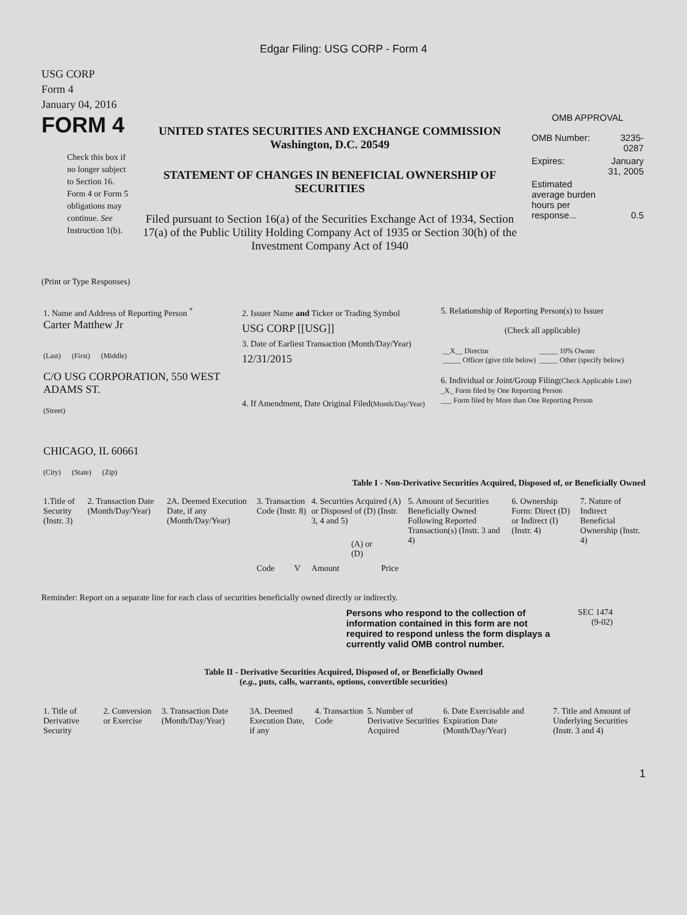Edgar Filing: USG CORP - Form 4
USG CORP
Form 4
January 04, 2016
FORM 4
Check this box if no longer subject to Section 16. Form 4 or Form 5 obligations may continue. See Instruction 1(b).
UNITED STATES SECURITIES AND EXCHANGE COMMISSION
Washington, D.C. 20549
STATEMENT OF CHANGES IN BENEFICIAL OWNERSHIP OF SECURITIES
Filed pursuant to Section 16(a) of the Securities Exchange Act of 1934, Section 17(a) of the Public Utility Holding Company Act of 1935 or Section 30(h) of the Investment Company Act of 1940
OMB APPROVAL
| OMB Number: | 3235-0287 |
| Expires: | January 31, 2005 |
| Estimated average burden hours per response... | 0.5 |
(Print or Type Responses)
| 1. Name and Address of Reporting Person <sup>*</sup> Carter Matthew Jr (Last) (First) (Middle) C/O USG CORPORATION, 550 WEST ADAMS ST. (Street) CHICAGO, IL 60661 (City) (State) (Zip) | 2. Issuer Name and Ticker or Trading Symbol USG CORP [[USG]] 3. Date of Earliest Transaction (Month/Day/Year) 12/31/2015 4. If Amendment, Date Original Filed (Month/Day/Year) | 5. Relationship of Reporting Person(s) to Issuer (Check all applicable) / __X__ Director _____ Officer (give title below) / _____ 10% Owner _____ Other (specify below) / 6. Individual or Joint/Group Filing (Check Applicable Line) _X_ Form filed by One Reporting Person ___ Form filed by More than One Reporting Person |
Table I - Non-Derivative Securities Acquired, Disposed of, or Beneficially Owned
| 1.Title of Security (Instr. 3) | 2. Transaction Date (Month/Day/Year) | 2A. Deemed Execution Date, if any (Month/Day/Year) | 3. Transaction Code (Instr. 8) | | 4. Securities Acquired (A) or Disposed of (D) (Instr. 3, 4 and 5) | | | 5. Amount of Securities Beneficially Owned Following Reported Transaction(s) (Instr. 3 and 4) | 6. Ownership Form: Direct (D) or Indirect (I) (Instr. 4) | 7. Nature of Indirect Beneficial Ownership (Instr. 4) |
| | | | Code | V | Amount | (A) or (D) | Price | | | |
Reminder: Report on a separate line for each class of securities beneficially owned directly or indirectly.
Persons who respond to the collection of information contained in this form are not required to respond unless the form displays a currently valid OMB control number.
SEC 1474
(9-02)
Table II - Derivative Securities Acquired, Disposed of, or Beneficially Owned
(e.g., puts, calls, warrants, options, convertible securities)
| 1. Title of Derivative Security | 2. Conversion or Exercise | 3. Transaction Date (Month/Day/Year) | 3A. Deemed Execution Date, if any | 4. Transaction Code | 5. Number of Derivative Securities Acquired | 6. Date Exercisable and Expiration Date (Month/Day/Year) | 7. Title and Amount of Underlying Securities (Instr. 3 and 4) |
1